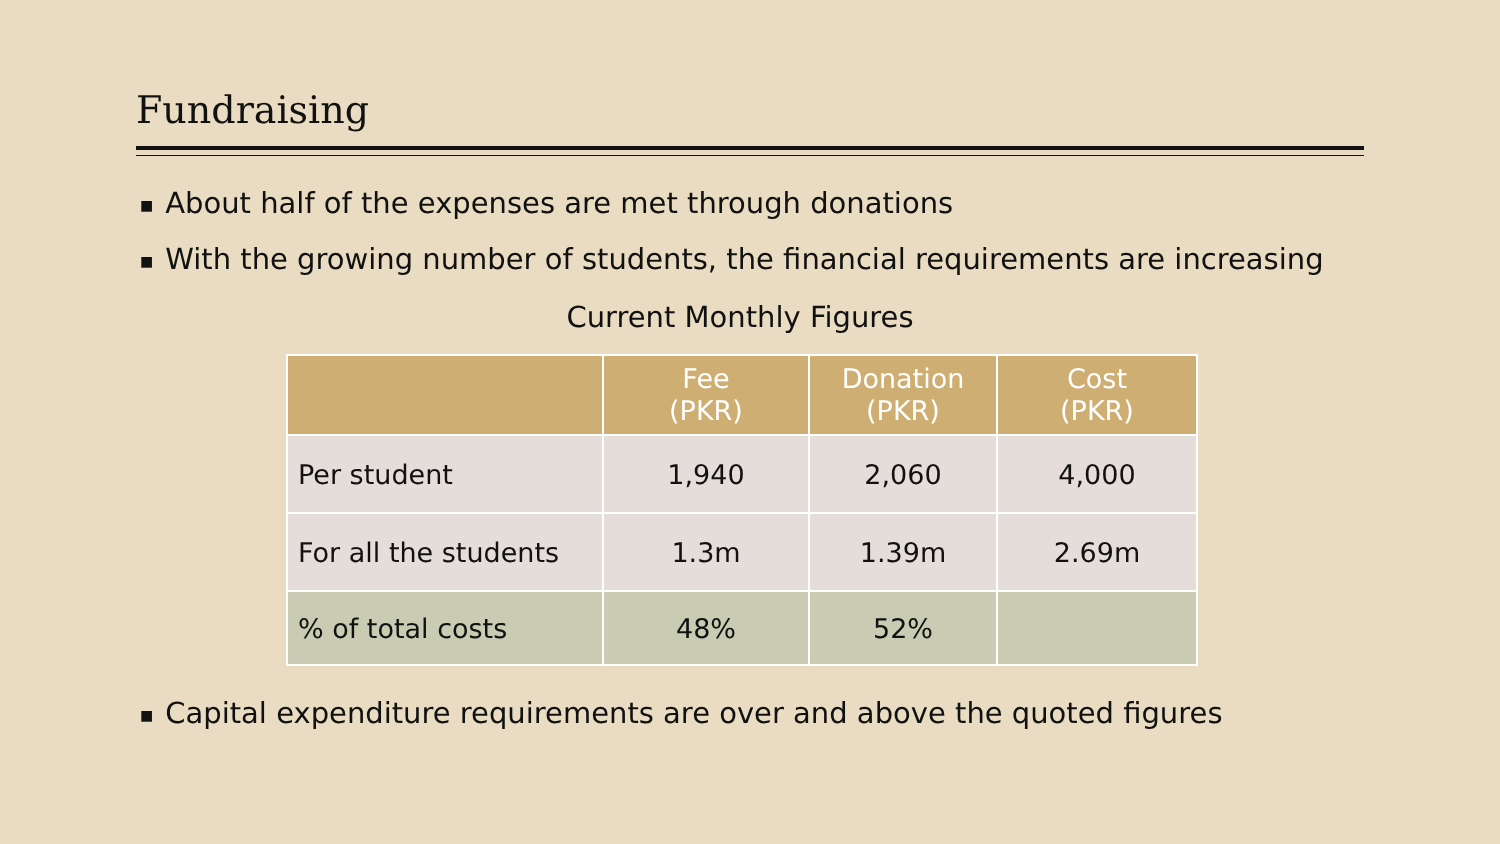Fundraising
■ About half of the expenses are met through donations
■ With the growing number of students, the financial requirements are increasing
Current Monthly Figures
| | Fee (PKR) | Donation (PKR) | Cost (PKR) |
| --- | --- | --- | --- |
| Per student | 1,940 | 2,060 | 4,000 |
| For all the students | 1.3m | 1.39m | 2.69m |
| % of total costs | 48% | 52% | |
■ Capital expenditure requirements are over and above the quoted figures